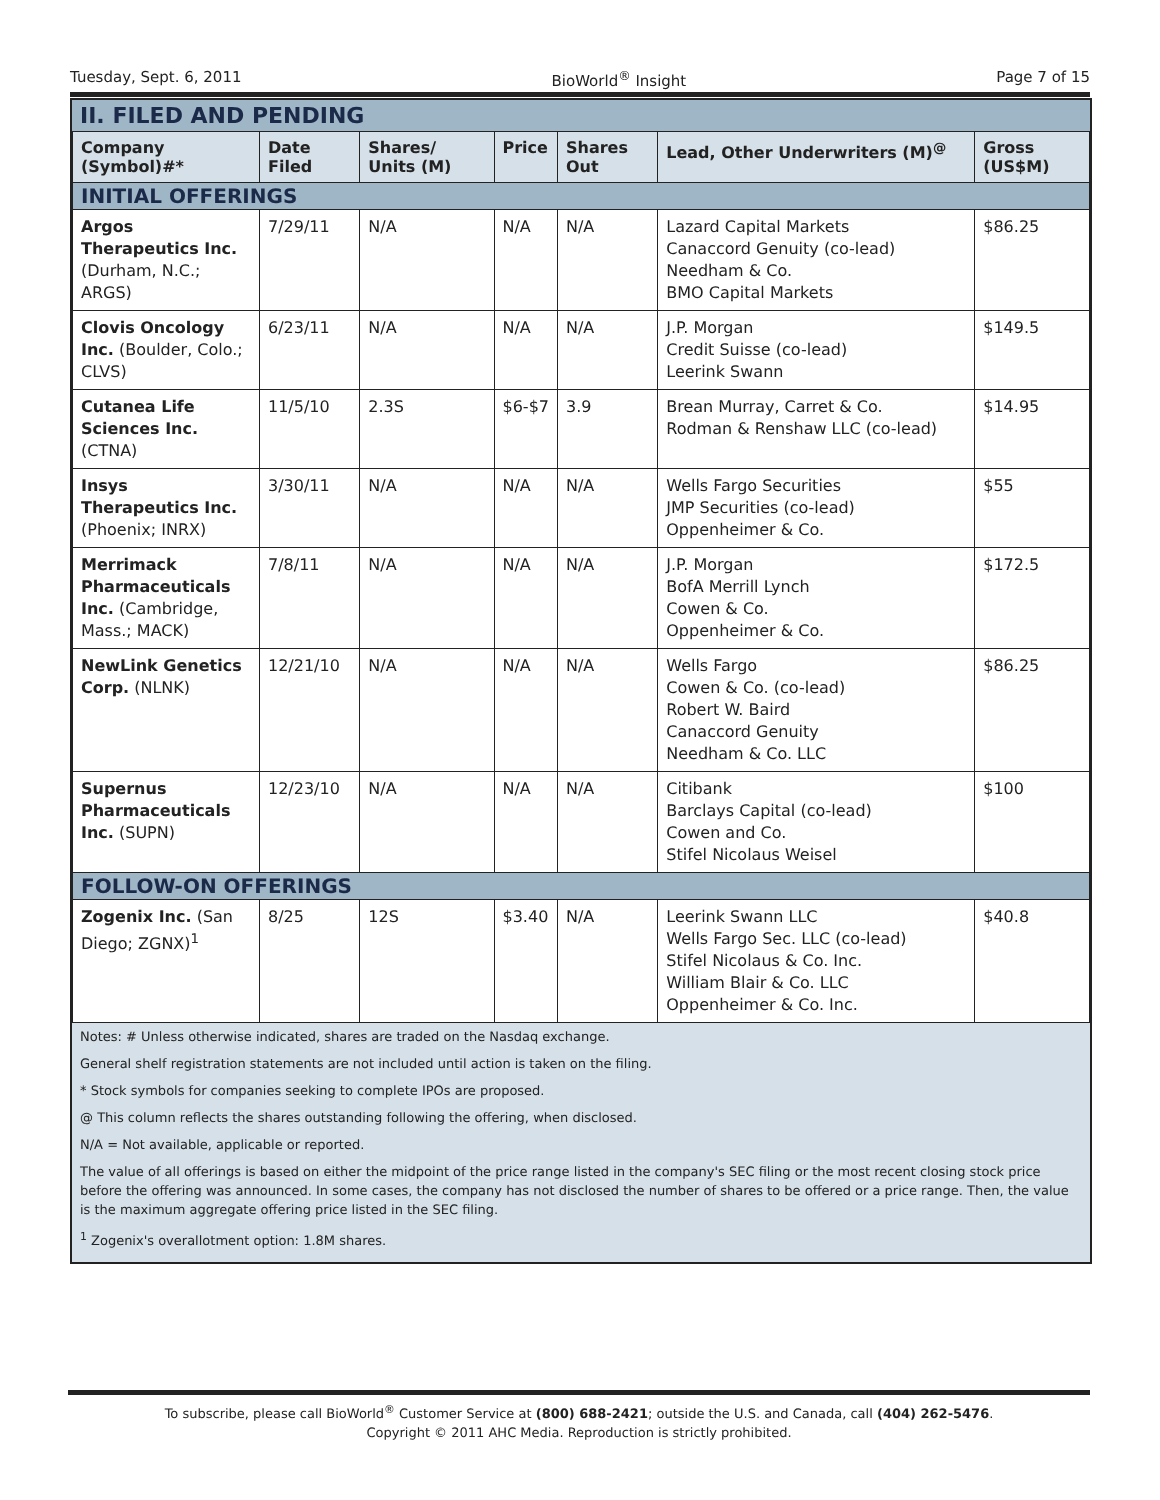Tuesday, Sept. 6, 2011 BioWorld<sup>®</sup> Insight Page 7 of 15
II. FILED AND PENDING
| Company (Symbol)#* | Date Filed | Shares/ Units (M) | Price | Shares Out | Lead, Other Underwriters (M)<sup>@</sup> | Gross (US$M) |
| --- | --- | --- | --- | --- | --- | --- |
| INITIAL OFFERINGS | | | | | | |
| Argos Therapeutics Inc. (Durham, N.C.; ARGS) | 7/29/11 | N/A | N/A | N/A | Lazard Capital Markets Canaccord Genuity (co-lead) Needham & Co. BMO Capital Markets | $86.25 |
| Clovis Oncology Inc. (Boulder, Colo.; CLVS) | 6/23/11 | N/A | N/A | N/A | J.P. Morgan Credit Suisse (co-lead) Leerink Swann | $149.5 |
| Cutanea Life Sciences Inc. (CTNA) | 11/5/10 | 2.3S | $6-$7 | 3.9 | Brean Murray, Carret & Co. Rodman & Renshaw LLC (co-lead) | $14.95 |
| Insys Therapeutics Inc. (Phoenix; INRX) | 3/30/11 | N/A | N/A | N/A | Wells Fargo Securities JMP Securities (co-lead) Oppenheimer & Co. | $55 |
| Merrimack Pharmaceuticals Inc. (Cambridge, Mass.; MACK) | 7/8/11 | N/A | N/A | N/A | J.P. Morgan BofA Merrill Lynch Cowen & Co. Oppenheimer & Co. | $172.5 |
| NewLink Genetics Corp. (NLNK) | 12/21/10 | N/A | N/A | N/A | Wells Fargo Cowen & Co. (co-lead) Robert W. Baird Canaccord Genuity Needham & Co. LLC | $86.25 |
| Supernus Pharmaceuticals Inc. (SUPN) | 12/23/10 | N/A | N/A | N/A | Citibank Barclays Capital (co-lead) Cowen and Co. Stifel Nicolaus Weisel | $100 |
| FOLLOW-ON OFFERINGS | | | | | | |
| Zogenix Inc. (San Diego; ZGNX)<sup>1</sup> | 8/25 | 12S | $3.40 | N/A | Leerink Swann LLC Wells Fargo Sec. LLC (co-lead) Stifel Nicolaus & Co. Inc. William Blair & Co. LLC Oppenheimer & Co. Inc. | $40.8 |
Notes: # Unless otherwise indicated, shares are traded on the Nasdaq exchange.
General shelf registration statements are not included until action is taken on the filing.
* Stock symbols for companies seeking to complete IPOs are proposed.
@ This column reflects the shares outstanding following the offering, when disclosed.
N/A = Not available, applicable or reported.
The value of all offerings is based on either the midpoint of the price range listed in the company's SEC filing or the most recent closing stock price before the offering was announced. In some cases, the company has not disclosed the number of shares to be offered or a price range. Then, the value is the maximum aggregate offering price listed in the SEC filing.
<sup>1</sup> Zogenix's overallotment option: 1.8M shares.
To subscribe, please call BioWorld<sup>®</sup> Customer Service at (800) 688-2421; outside the U.S. and Canada, call (404) 262-5476.
Copyright © 2011 AHC Media. Reproduction is strictly prohibited.